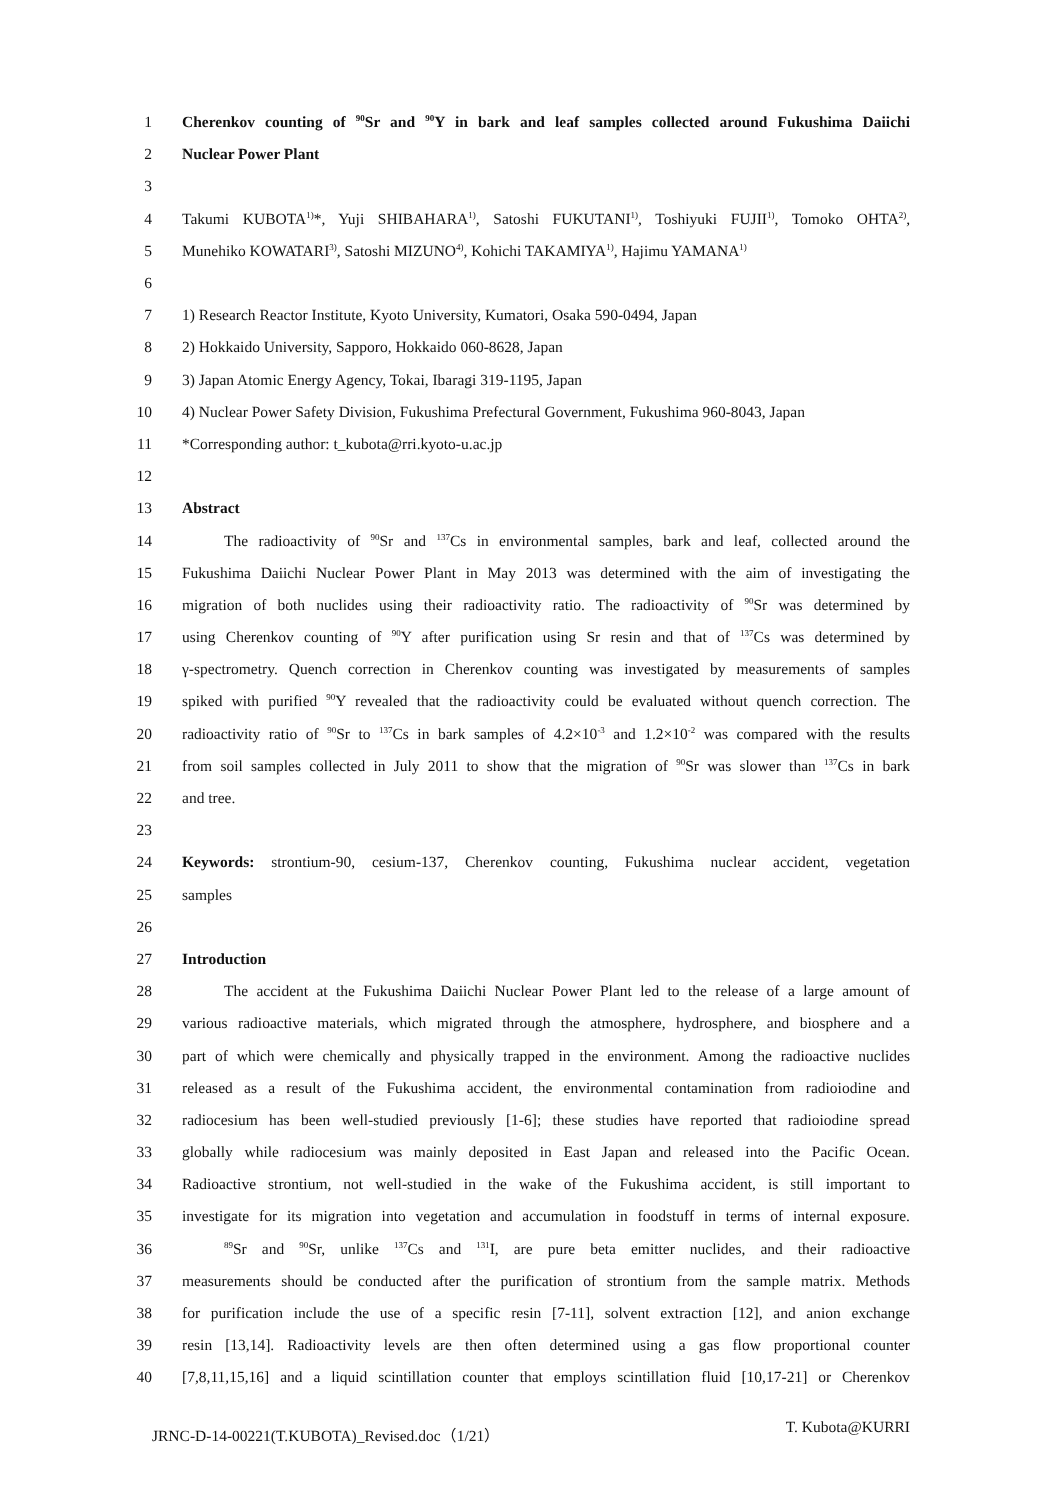1 Cherenkov counting of <sup>90</sup>Sr and <sup>90</sup>Y in bark and leaf samples collected around Fukushima Daiichi
2 Nuclear Power Plant
3
4 Takumi KUBOTA<sup>1)</sup>*, Yuji SHIBAHARA<sup>1)</sup>, Satoshi FUKUTANI<sup>1)</sup>, Toshiyuki FUJII<sup>1)</sup>, Tomoko OHTA<sup>2)</sup>,
5 Munehiko KOWATARI<sup>3)</sup>, Satoshi MIZUNO<sup>4)</sup>, Kohichi TAKAMIYA<sup>1)</sup>, Hajimu YAMANA<sup>1)</sup>
6
7 1) Research Reactor Institute, Kyoto University, Kumatori, Osaka 590-0494, Japan
8 2) Hokkaido University, Sapporo, Hokkaido 060-8628, Japan
9 3) Japan Atomic Energy Agency, Tokai, Ibaragi 319-1195, Japan
10 4) Nuclear Power Safety Division, Fukushima Prefectural Government, Fukushima 960-8043, Japan
11 *Corresponding author: t_kubota@rri.kyoto-u.ac.jp
12
13 Abstract
14 The radioactivity of <sup>90</sup>Sr and <sup>137</sup>Cs in environmental samples, bark and leaf, collected around the
15 Fukushima Daiichi Nuclear Power Plant in May 2013 was determined with the aim of investigating the
16 migration of both nuclides using their radioactivity ratio. The radioactivity of <sup>90</sup>Sr was determined by
17 using Cherenkov counting of <sup>90</sup>Y after purification using Sr resin and that of <sup>137</sup>Cs was determined by
18 γ-spectrometry. Quench correction in Cherenkov counting was investigated by measurements of samples
19 spiked with purified <sup>90</sup>Y revealed that the radioactivity could be evaluated without quench correction. The
20 radioactivity ratio of <sup>90</sup>Sr to <sup>137</sup>Cs in bark samples of 4.2×10<sup>-3</sup> and 1.2×10<sup>-2</sup> was compared with the results
21 from soil samples collected in July 2011 to show that the migration of <sup>90</sup>Sr was slower than <sup>137</sup>Cs in bark
22 and tree.
23
24 Keywords: strontium-90, cesium-137, Cherenkov counting, Fukushima nuclear accident, vegetation
25 samples
26
27 Introduction
28 The accident at the Fukushima Daiichi Nuclear Power Plant led to the release of a large amount of
29 various radioactive materials, which migrated through the atmosphere, hydrosphere, and biosphere and a
30 part of which were chemically and physically trapped in the environment. Among the radioactive nuclides
31 released as a result of the Fukushima accident, the environmental contamination from radioiodine and
32 radiocesium has been well-studied previously [1-6]; these studies have reported that radioiodine spread
33 globally while radiocesium was mainly deposited in East Japan and released into the Pacific Ocean.
34 Radioactive strontium, not well-studied in the wake of the Fukushima accident, is still important to
35 investigate for its migration into vegetation and accumulation in foodstuff in terms of internal exposure.
36<sup>89</sup>Sr and <sup>90</sup>Sr, unlike <sup>137</sup>Cs and <sup>131</sup>I, are pure beta emitter nuclides, and their radioactive
37 measurements should be conducted after the purification of strontium from the sample matrix. Methods
38 for purification include the use of a specific resin [7-11], solvent extraction [12], and anion exchange
39 resin [13,14]. Radioactivity levels are then often determined using a gas flow proportional counter
40 [7,8,11,15,16] and a liquid scintillation counter that employs scintillation fluid [10,17-21] or Cherenkov
JRNC-D-14-00221(T.KUBOTA)_Revised.doc（1/21） T. Kubota@KURRI